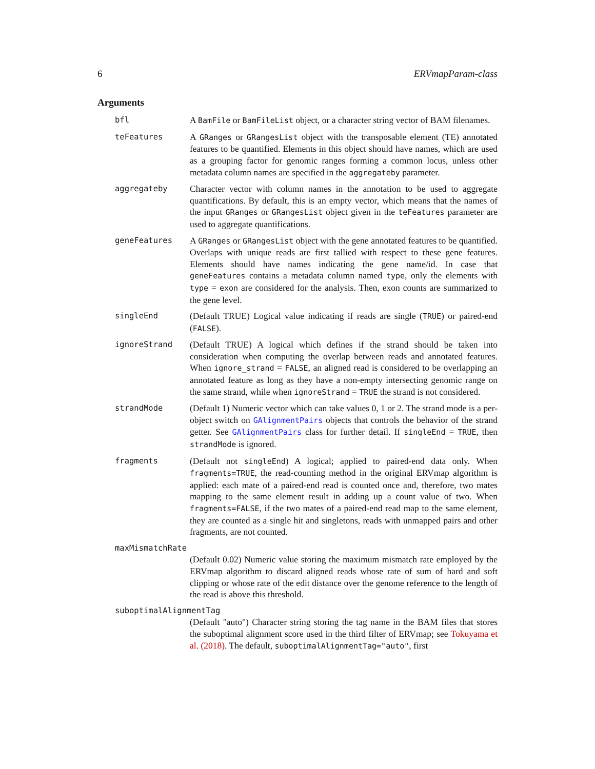6 ERVmapParam-class
Arguments
bfl A BamFile or BamFileList object, or a character string vector of BAM filenames.
teFeatures A GRanges or GRangesList object with the transposable element (TE) annotated features to be quantified. Elements in this object should have names, which are used as a grouping factor for genomic ranges forming a common locus, unless other metadata column names are specified in the aggregateby parameter.
aggregateby Character vector with column names in the annotation to be used to aggregate quantifications. By default, this is an empty vector, which means that the names of the input GRanges or GRangesList object given in the teFeatures parameter are used to aggregate quantifications.
geneFeatures A GRanges or GRangesList object with the gene annotated features to be quantified. Overlaps with unique reads are first tallied with respect to these gene features. Elements should have names indicating the gene name/id. In case that geneFeatures contains a metadata column named type, only the elements with type = exon are considered for the analysis. Then, exon counts are summarized to the gene level.
singleEnd (Default TRUE) Logical value indicating if reads are single (TRUE) or paired-end (FALSE).
ignoreStrand (Default TRUE) A logical which defines if the strand should be taken into consideration when computing the overlap between reads and annotated features. When ignore_strand = FALSE, an aligned read is considered to be overlapping an annotated feature as long as they have a non-empty intersecting genomic range on the same strand, while when ignoreStrand = TRUE the strand is not considered.
strandMode (Default 1) Numeric vector which can take values 0, 1 or 2. The strand mode is a per-object switch on GAlignmentPairs objects that controls the behavior of the strand getter. See GAlignmentPairs class for further detail. If singleEnd = TRUE, then strandMode is ignored.
fragments (Default not singleEnd) A logical; applied to paired-end data only. When fragments=TRUE, the read-counting method in the original ERVmap algorithm is applied: each mate of a paired-end read is counted once and, therefore, two mates mapping to the same element result in adding up a count value of two. When fragments=FALSE, if the two mates of a paired-end read map to the same element, they are counted as a single hit and singletons, reads with unmapped pairs and other fragments, are not counted.
maxMismatchRate
(Default 0.02) Numeric value storing the maximum mismatch rate employed by the ERVmap algorithm to discard aligned reads whose rate of sum of hard and soft clipping or whose rate of the edit distance over the genome reference to the length of the read is above this threshold.
suboptimalAlignmentTag
(Default "auto") Character string storing the tag name in the BAM files that stores the suboptimal alignment score used in the third filter of ERVmap; see Tokuyama et al. (2018). The default, suboptimalAlignmentTag="auto", first